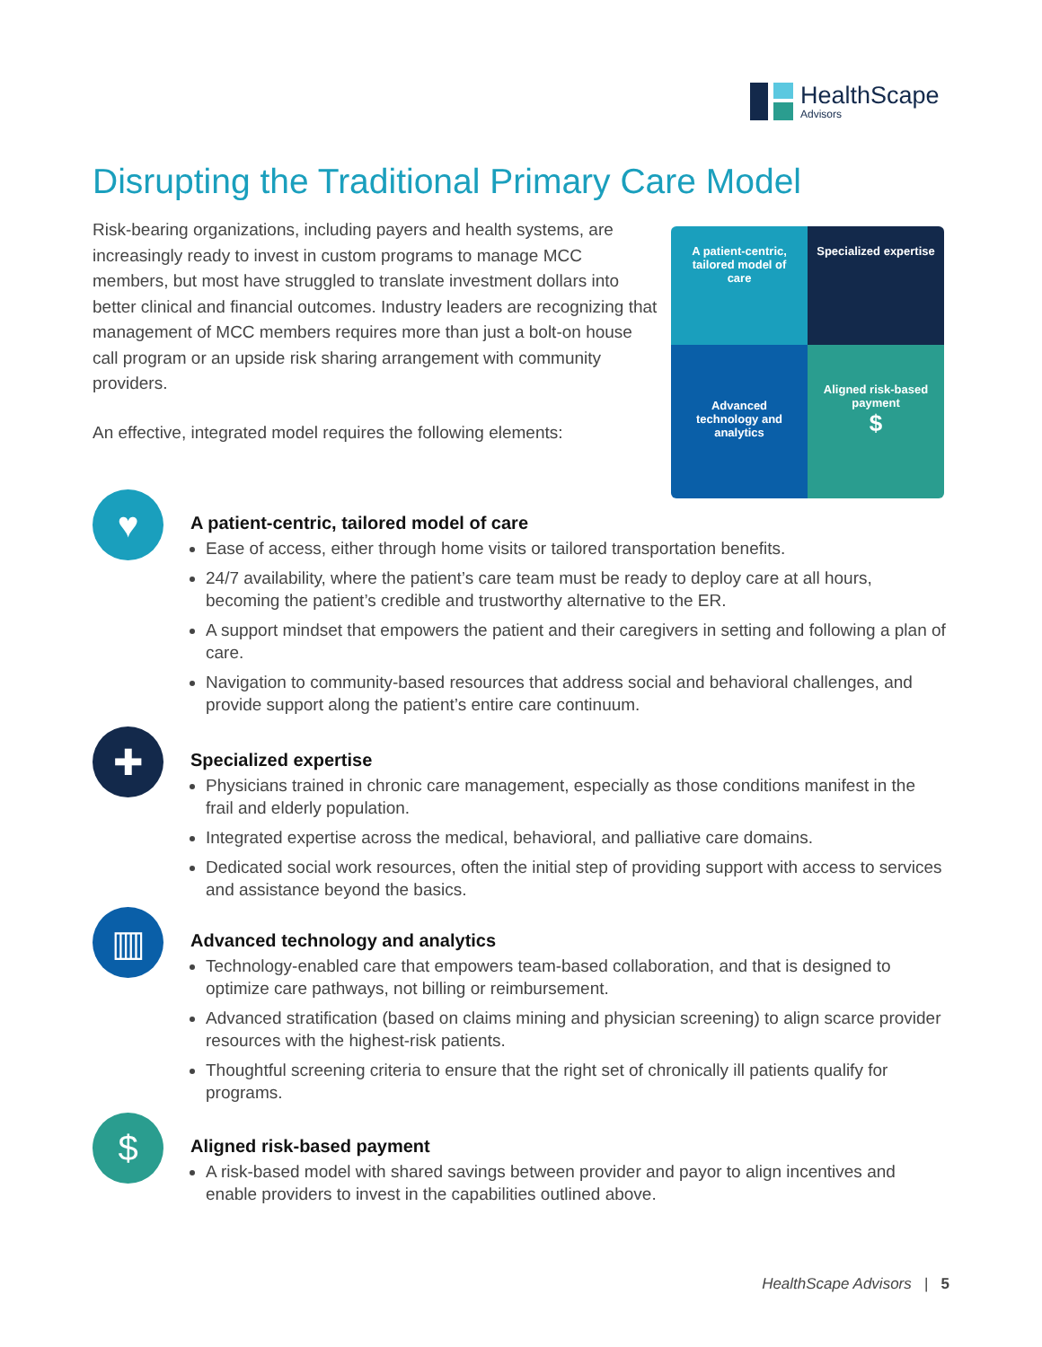HealthScape
Advisors
Disrupting the Traditional Primary Care Model
Risk-bearing organizations, including payers and health systems, are increasingly ready to invest in custom programs to manage MCC members, but most have struggled to translate investment dollars into better clinical and financial outcomes. Industry leaders are recognizing that management of MCC members requires more than just a bolt-on house call program or an upside risk sharing arrangement with community providers.
An effective, integrated model requires the following elements:
A patient-centric, tailored model of care
Specialized expertise
Advanced technology and analytics
Aligned risk-based payment
$
♥
A patient-centric, tailored model of care
Ease of access, either through home visits or tailored transportation benefits.
24/7 availability, where the patient’s care team must be ready to deploy care at all hours, becoming the patient’s credible and trustworthy alternative to the ER.
A support mindset that empowers the patient and their caregivers in setting and following a plan of care.
Navigation to community-based resources that address social and behavioral challenges, and provide support along the patient’s entire care continuum.
✚
Specialized expertise
Physicians trained in chronic care management, especially as those conditions manifest in the frail and elderly population.
Integrated expertise across the medical, behavioral, and palliative care domains.
Dedicated social work resources, often the initial step of providing support with access to services and assistance beyond the basics.
▥
Advanced technology and analytics
Technology-enabled care that empowers team-based collaboration, and that is designed to optimize care pathways, not billing or reimbursement.
Advanced stratification (based on claims mining and physician screening) to align scarce provider resources with the highest-risk patients.
Thoughtful screening criteria to ensure that the right set of chronically ill patients qualify for programs.
$
Aligned risk-based payment
A risk-based model with shared savings between provider and payor to align incentives and enable providers to invest in the capabilities outlined above.
HealthScape Advisors | 5